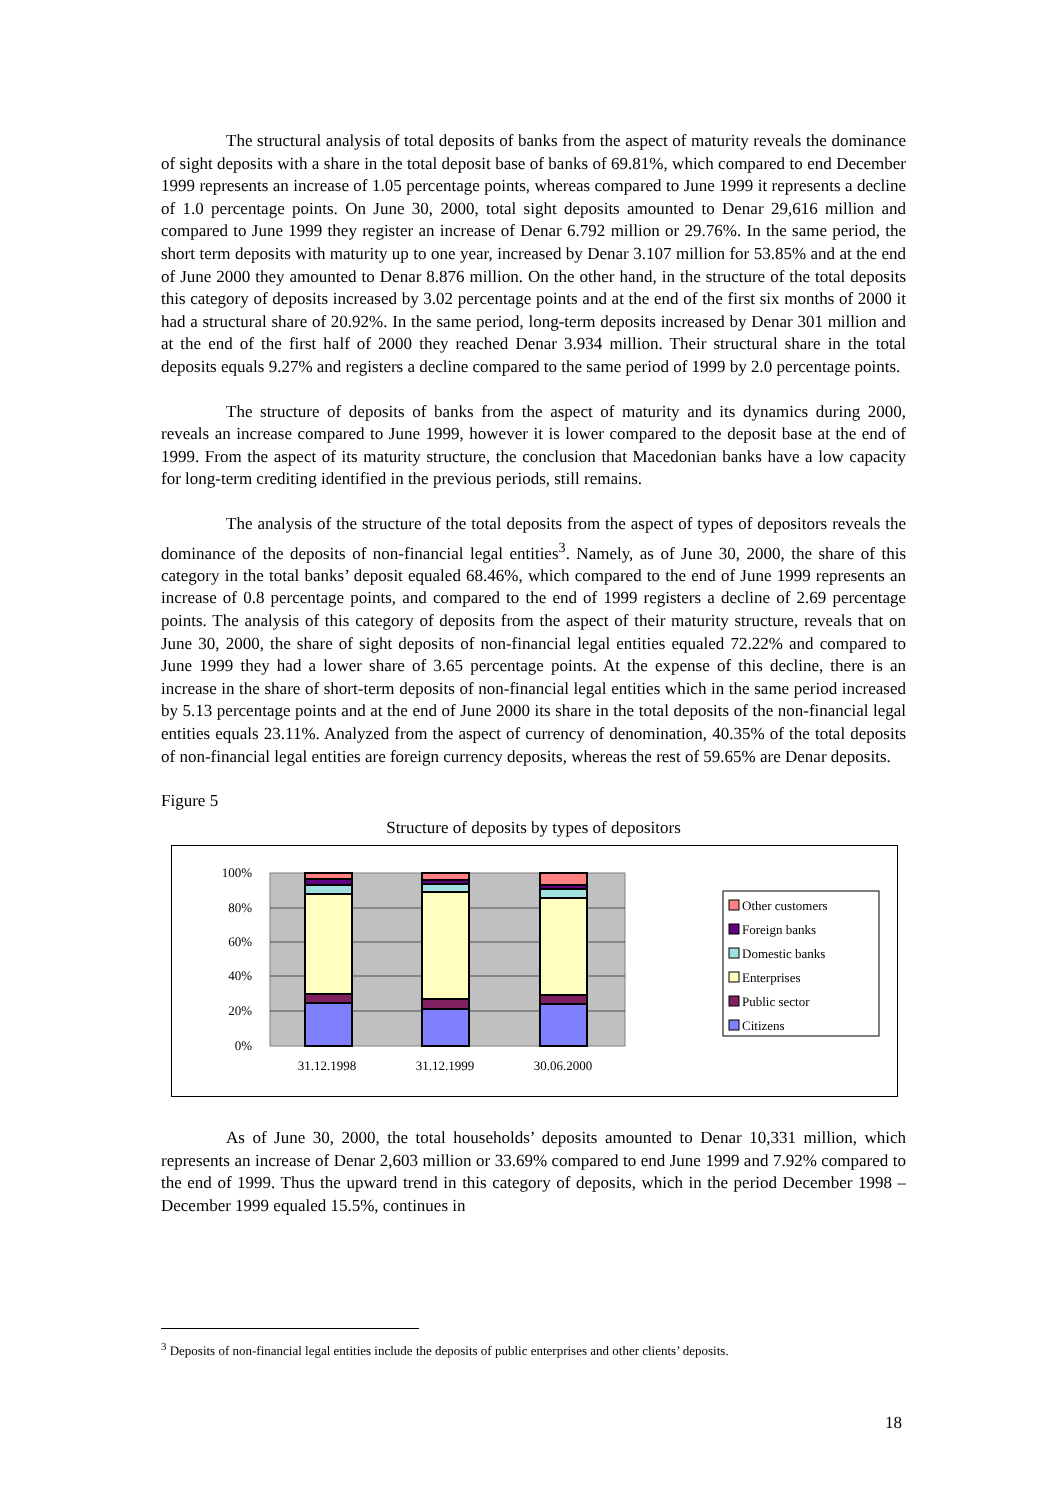The structural analysis of total deposits of banks from the aspect of maturity reveals the dominance of sight deposits with a share in the total deposit base of banks of 69.81%, which compared to end December 1999 represents an increase of 1.05 percentage points, whereas compared to June 1999 it represents a decline of 1.0 percentage points. On June 30, 2000, total sight deposits amounted to Denar 29,616 million and compared to June 1999 they register an increase of Denar 6.792 million or 29.76%. In the same period, the short term deposits with maturity up to one year, increased by Denar 3.107 million for 53.85% and at the end of June 2000 they amounted to Denar 8.876 million. On the other hand, in the structure of the total deposits this category of deposits increased by 3.02 percentage points and at the end of the first six months of 2000 it had a structural share of 20.92%. In the same period, long-term deposits increased by Denar 301 million and at the end of the first half of 2000 they reached Denar 3.934 million. Their structural share in the total deposits equals 9.27% and registers a decline compared to the same period of 1999 by 2.0 percentage points.
The structure of deposits of banks from the aspect of maturity and its dynamics during 2000, reveals an increase compared to June 1999, however it is lower compared to the deposit base at the end of 1999. From the aspect of its maturity structure, the conclusion that Macedonian banks have a low capacity for long-term crediting identified in the previous periods, still remains.
The analysis of the structure of the total deposits from the aspect of types of depositors reveals the dominance of the deposits of non-financial legal entities<sup>3</sup>. Namely, as of June 30, 2000, the share of this category in the total banks’ deposit equaled 68.46%, which compared to the end of June 1999 represents an increase of 0.8 percentage points, and compared to the end of 1999 registers a decline of 2.69 percentage points. The analysis of this category of deposits from the aspect of their maturity structure, reveals that on June 30, 2000, the share of sight deposits of non-financial legal entities equaled 72.22% and compared to June 1999 they had a lower share of 3.65 percentage points. At the expense of this decline, there is an increase in the share of short-term deposits of non-financial legal entities which in the same period increased by 5.13 percentage points and at the end of June 2000 its share in the total deposits of the non-financial legal entities equals 23.11%. Analyzed from the aspect of currency of denomination, 40.35% of the total deposits of non-financial legal entities are foreign currency deposits, whereas the rest of 59.65% are Denar deposits.
Figure 5
Structure of deposits by types of depositors
100%
80%
60%
40%
20%
0%
31.12.1998
31.12.1999
30.06.2000
Other customers
Foreign banks
Domestic banks
Enterprises
Public sector
Citizens
As of June 30, 2000, the total households’ deposits amounted to Denar 10,331 million, which represents an increase of Denar 2,603 million or 33.69% compared to end June 1999 and 7.92% compared to the end of 1999. Thus the upward trend in this category of deposits, which in the period December 1998 – December 1999 equaled 15.5%, continues in
<sup>3</sup> Deposits of non-financial legal entities include the deposits of public enterprises and other clients’ deposits.
18